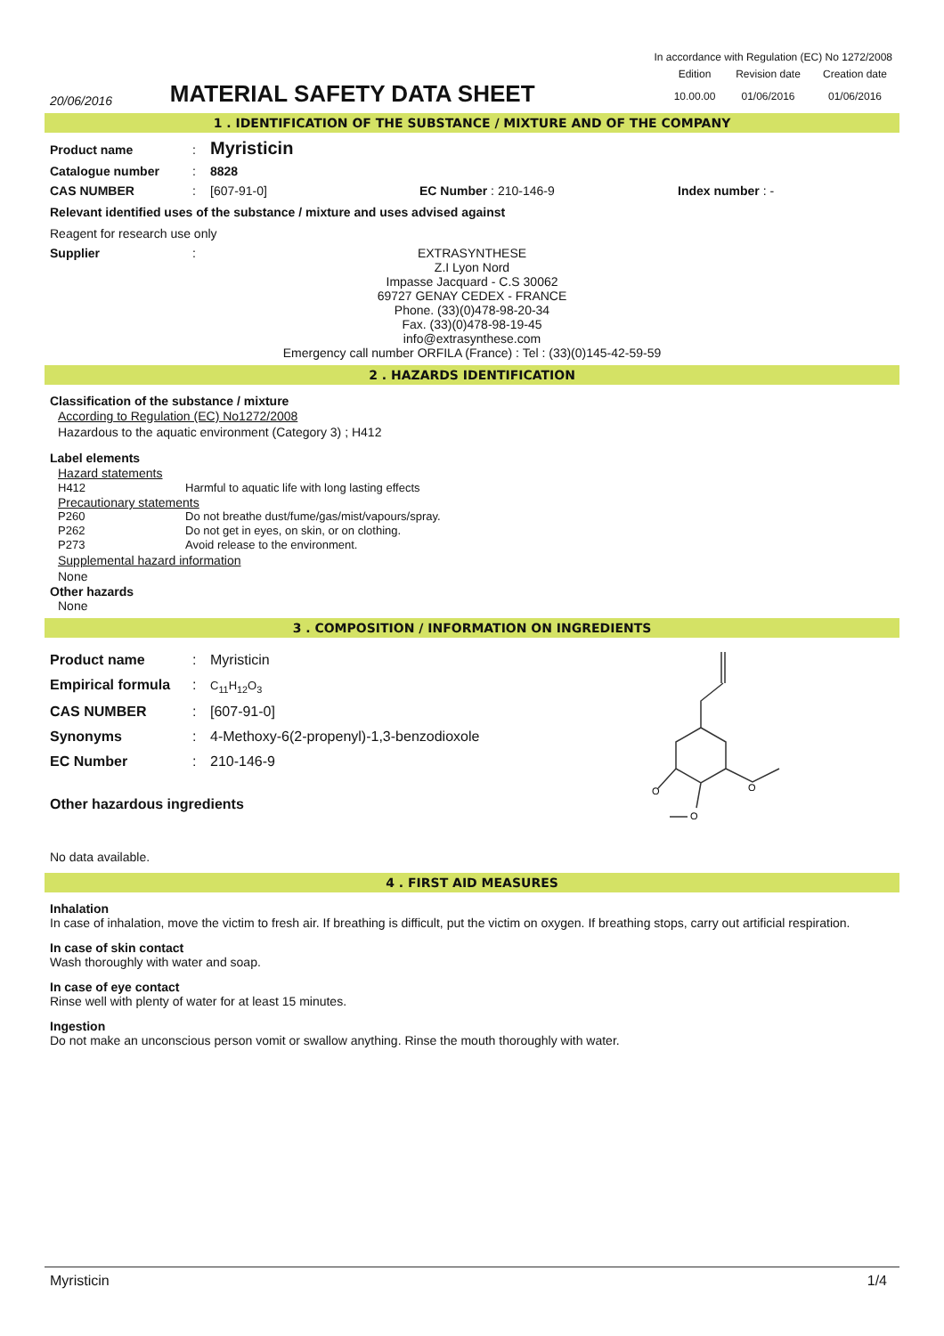In accordance with Regulation (EC) No 1272/2008
20/06/2016
MATERIAL SAFETY DATA SHEET
Edition
10.00.00
Revision date
01/06/2016
Creation date
01/06/2016
1 . IDENTIFICATION OF THE SUBSTANCE / MIXTURE AND OF THE COMPANY
Product name: Myristicin
Catalogue number: 8828
CAS NUMBER: [607-91-0] EC Number : 210-146-9 Index number : -
Relevant identified uses of the substance / mixture and uses advised against
Reagent for research use only
Supplier:
EXTRASYNTHESE
Z.I Lyon Nord
Impasse Jacquard - C.S 30062
69727 GENAY CEDEX - FRANCE
Phone. (33)(0)478-98-20-34
Fax. (33)(0)478-98-19-45
info@extrasynthese.com
Emergency call number ORFILA (France) : Tel : (33)(0)145-42-59-59
2 . HAZARDS IDENTIFICATION
Classification of the substance / mixture
According to Regulation (EC) No1272/2008
Hazardous to the aquatic environment (Category 3) ; H412
Label elements
Hazard statements
H412 Harmful to aquatic life with long lasting effects
Precautionary statements
P260 Do not breathe dust/fume/gas/mist/vapours/spray.
P262 Do not get in eyes, on skin, or on clothing.
P273 Avoid release to the environment.
Supplemental hazard information
None
Other hazards
None
3 . COMPOSITION / INFORMATION ON INGREDIENTS
Product name: Myristicin
Empirical formula: C<sub>11</sub>H<sub>12</sub>O<sub>3</sub>
CAS NUMBER: [607-91-0]
Synonyms: 4-Methoxy-6(2-propenyl)-1,3-benzodioxole
EC Number: 210-146-9
Other hazardous ingredients
O
O
O
No data available.
4 . FIRST AID MEASURES
Inhalation
In case of inhalation, move the victim to fresh air. If breathing is difficult, put the victim on oxygen. If breathing stops, carry out artificial respiration.
In case of skin contact
Wash thoroughly with water and soap.
In case of eye contact
Rinse well with plenty of water for at least 15 minutes.
Ingestion
Do not make an unconscious person vomit or swallow anything. Rinse the mouth thoroughly with water.
Myristicin 1/4